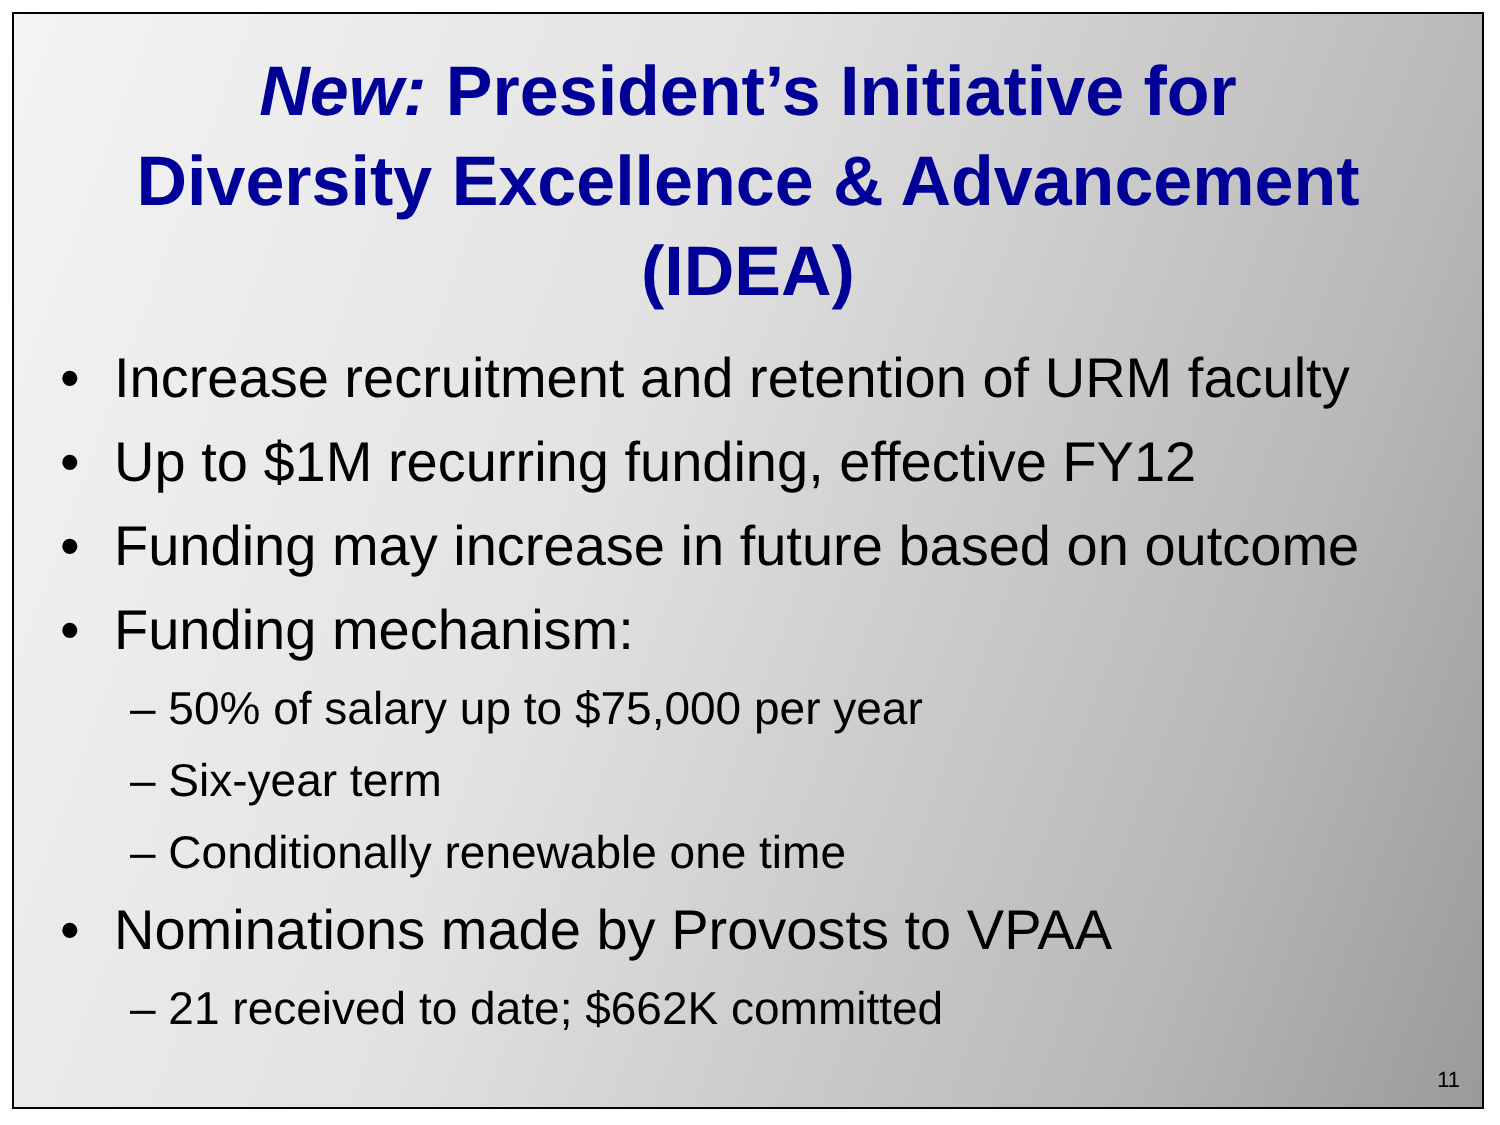New: President’s Initiative for
Diversity Excellence & Advancement
(IDEA)
• Increase recruitment and retention of URM faculty
• Up to $1M recurring funding, effective FY12
• Funding may increase in future based on outcome
• Funding mechanism:
– 50% of salary up to $75,000 per year
– Six-year term
– Conditionally renewable one time
• Nominations made by Provosts to VPAA
– 21 received to date; $662K committed
11